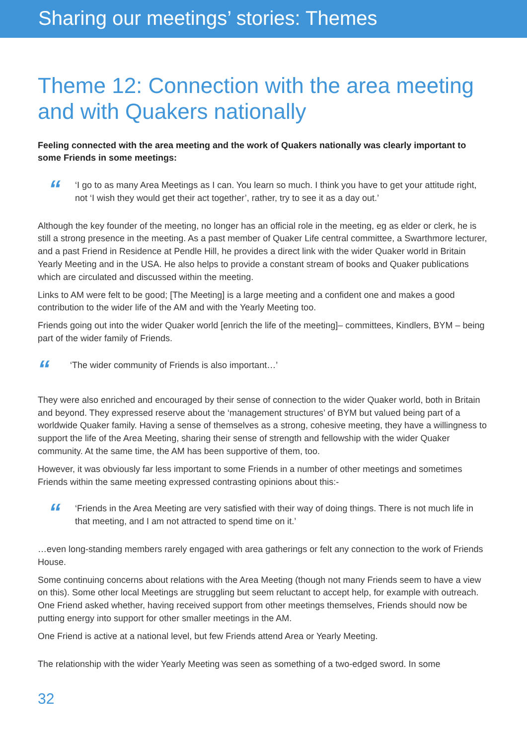Sharing our meetings’ stories: Themes
Theme 12: Connection with the area meeting and with Quakers nationally
Feeling connected with the area meeting and the work of Quakers nationally was clearly important to some Friends in some meetings:
“
‘I go to as many Area Meetings as I can. You learn so much. I think you have to get your attitude right, not ‘I wish they would get their act together’, rather, try to see it as a day out.’
Although the key founder of the meeting, no longer has an official role in the meeting, eg as elder or clerk, he is still a strong presence in the meeting. As a past member of Quaker Life central committee, a Swarthmore lecturer, and a past Friend in Residence at Pendle Hill, he provides a direct link with the wider Quaker world in Britain Yearly Meeting and in the USA. He also helps to provide a constant stream of books and Quaker publications which are circulated and discussed within the meeting.
Links to AM were felt to be good; [The Meeting] is a large meeting and a confident one and makes a good contribution to the wider life of the AM and with the Yearly Meeting too.
Friends going out into the wider Quaker world [enrich the life of the meeting]– committees, Kindlers, BYM – being part of the wider family of Friends.
“
‘The wider community of Friends is also important…’
They were also enriched and encouraged by their sense of connection to the wider Quaker world, both in Britain and beyond. They expressed reserve about the ‘management structures’ of BYM but valued being part of a worldwide Quaker family. Having a sense of themselves as a strong, cohesive meeting, they have a willingness to support the life of the Area Meeting, sharing their sense of strength and fellowship with the wider Quaker community. At the same time, the AM has been supportive of them, too.
However, it was obviously far less important to some Friends in a number of other meetings and sometimes Friends within the same meeting expressed contrasting opinions about this:-
“
‘Friends in the Area Meeting are very satisfied with their way of doing things. There is not much life in that meeting, and I am not attracted to spend time on it.’
…even long-standing members rarely engaged with area gatherings or felt any connection to the work of Friends House.
Some continuing concerns about relations with the Area Meeting (though not many Friends seem to have a view on this). Some other local Meetings are struggling but seem reluctant to accept help, for example with outreach. One Friend asked whether, having received support from other meetings themselves, Friends should now be putting energy into support for other smaller meetings in the AM.
One Friend is active at a national level, but few Friends attend Area or Yearly Meeting.
The relationship with the wider Yearly Meeting was seen as something of a two-edged sword. In some
32